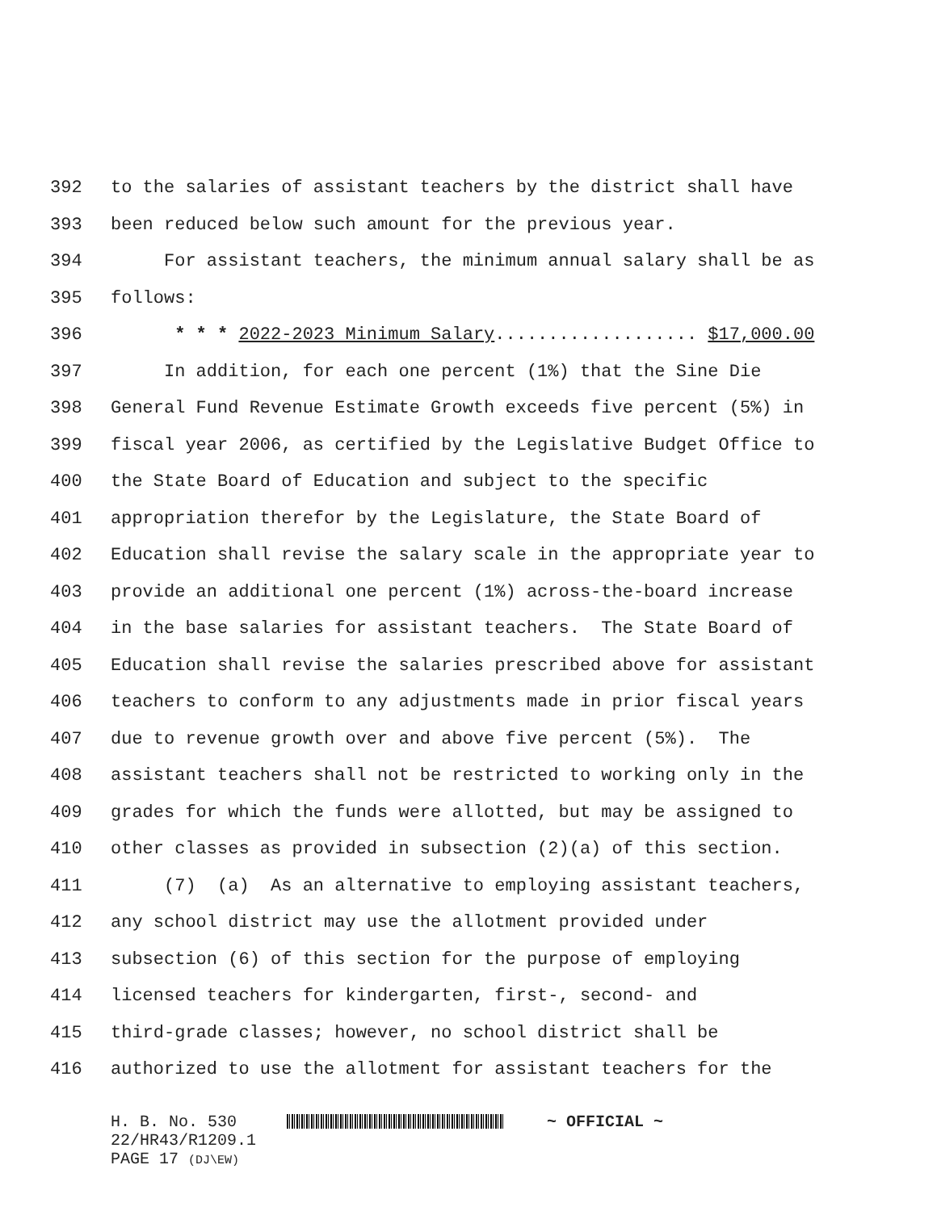392 to the salaries of assistant teachers by the district shall have
393 been reduced below such amount for the previous year.
394 For assistant teachers, the minimum annual salary shall be as
395 follows:
396 * * * 2022-2023 Minimum Salary................... $17,000.00
397 In addition, for each one percent (1%) that the Sine Die
398 General Fund Revenue Estimate Growth exceeds five percent (5%) in
399 fiscal year 2006, as certified by the Legislative Budget Office to
400 the State Board of Education and subject to the specific
401 appropriation therefor by the Legislature, the State Board of
402 Education shall revise the salary scale in the appropriate year to
403 provide an additional one percent (1%) across-the-board increase
404 in the base salaries for assistant teachers. The State Board of
405 Education shall revise the salaries prescribed above for assistant
406 teachers to conform to any adjustments made in prior fiscal years
407 due to revenue growth over and above five percent (5%). The
408 assistant teachers shall not be restricted to working only in the
409 grades for which the funds were allotted, but may be assigned to
410 other classes as provided in subsection (2)(a) of this section.
411 (7) (a) As an alternative to employing assistant teachers,
412 any school district may use the allotment provided under
413 subsection (6) of this section for the purpose of employing
414 licensed teachers for kindergarten, first-, second- and
415 third-grade classes; however, no school district shall be
416 authorized to use the allotment for assistant teachers for the
H. B. No. 530 ~ OFFICIAL ~
22/HR43/R1209.1
PAGE 17 (DJ\EW)